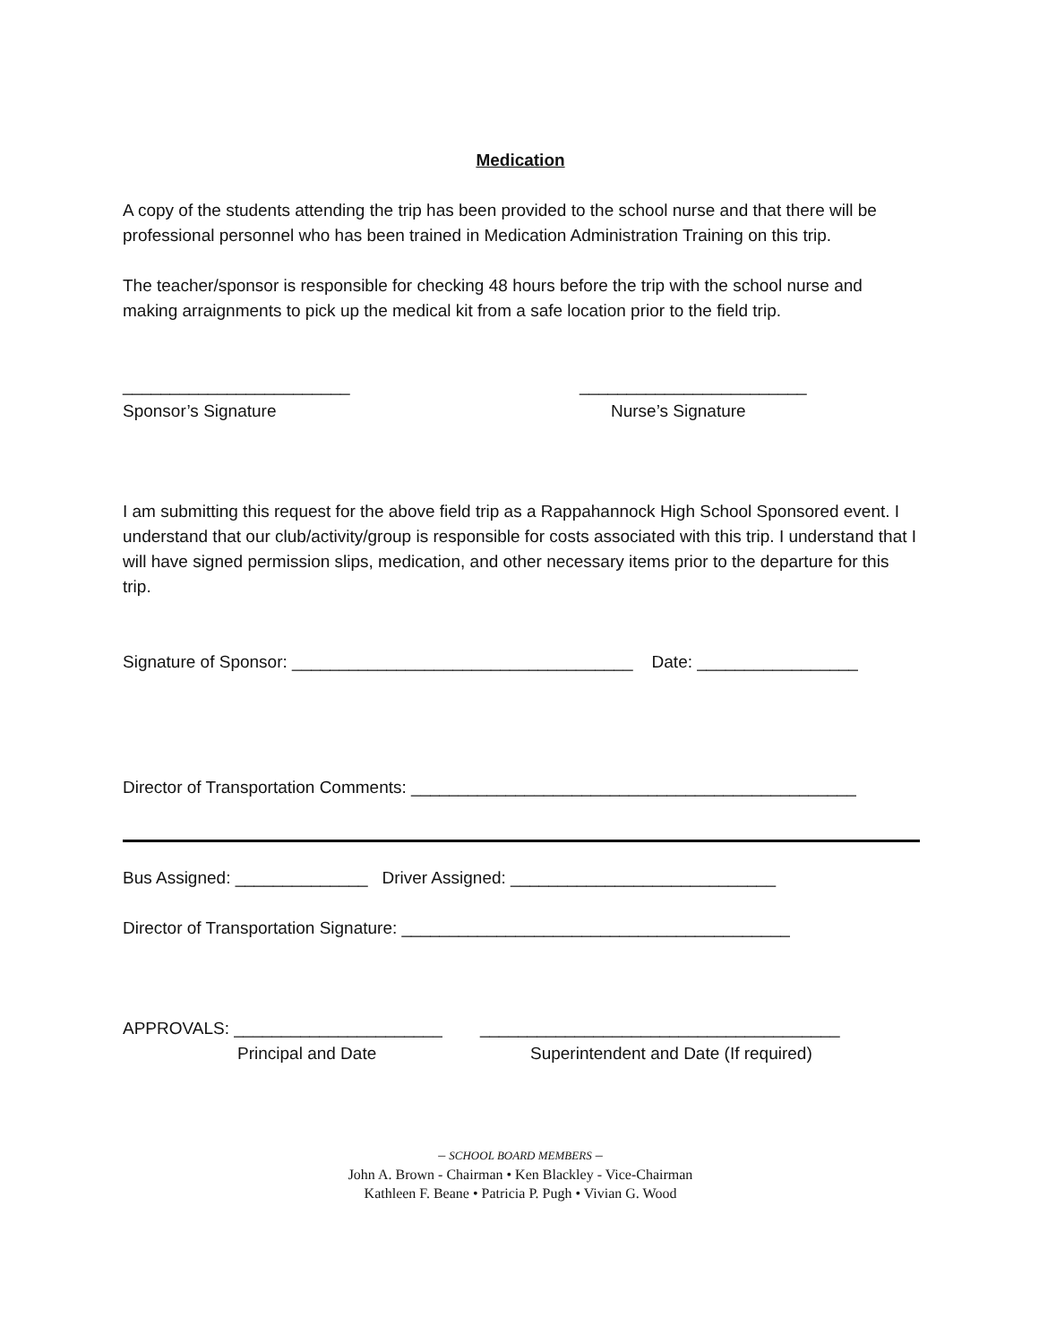Medication
A copy of the students attending the trip has been provided to the school nurse and that there will be professional personnel who has been trained in Medication Administration Training on this trip.
The teacher/sponsor is responsible for checking 48 hours before the trip with the school nurse and making arraignments to pick up the medical kit from a safe location prior to the field trip.
________________________ ________________________
Sponsor’s Signature Nurse’s Signature
I am submitting this request for the above field trip as a Rappahannock High School Sponsored event. I understand that our club/activity/group is responsible for costs associated with this trip. I understand that I will have signed permission slips, medication, and other necessary items prior to the departure for this trip.
Signature of Sponsor: ____________________________________ Date: _________________
Director of Transportation Comments: _______________________________________________
Bus Assigned: ______________ Driver Assigned: ____________________________
Director of Transportation Signature: _________________________________________
APPROVALS: ______________________ ______________________________________
Principal and Date Superintendent and Date (If required)
– SCHOOL BOARD MEMBERS –
John A. Brown - Chairman • Ken Blackley - Vice-Chairman
Kathleen F. Beane • Patricia P. Pugh • Vivian G. Wood